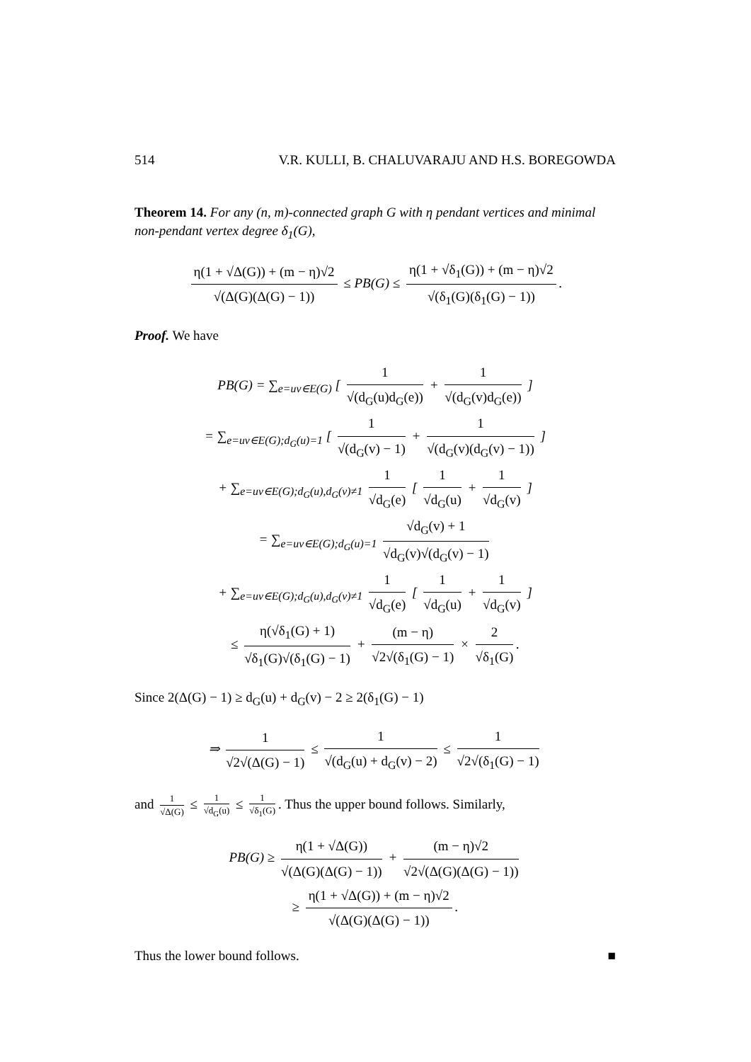514 V.R. KULLI, B. CHALUVARAJU AND H.S. BOREGOWDA
Theorem 14. For any (n, m)-connected graph G with η pendant vertices and minimal non-pendant vertex degree δ<sub>1</sub>(G),
η(1 + √Δ(G)) + (m − η)√2 √(Δ(G)(Δ(G) − 1)) ≤ PB(G) ≤ η(1 + √δ<sub>1</sub>(G)) + (m − η)√2 √(δ<sub>1</sub>(G)(δ<sub>1</sub>(G) − 1)).
Proof. We have
PB(G) = ∑<sub>e=uv∈E(G)</sub> [ 1 √(d<sub>G</sub>(u)d<sub>G</sub>(e)) + 1 √(d<sub>G</sub>(v)d<sub>G</sub>(e)) ]
= ∑<sub>e=uv∈E(G);d<sub>G</sub>(u)=1</sub> [ 1 √(d<sub>G</sub>(v) − 1) + 1 √(d<sub>G</sub>(v)(d<sub>G</sub>(v) − 1)) ]
+ ∑<sub>e=uv∈E(G);d<sub>G</sub>(u),d<sub>G</sub>(v)≠1</sub> 1 √d<sub>G</sub>(e) [ 1 √d<sub>G</sub>(u) + 1 √d<sub>G</sub>(v) ]
= ∑<sub>e=uv∈E(G);d<sub>G</sub>(u)=1</sub> √d<sub>G</sub>(v) + 1 √d<sub>G</sub>(v)√(d<sub>G</sub>(v) − 1)
+ ∑<sub>e=uv∈E(G);d<sub>G</sub>(u),d<sub>G</sub>(v)≠1</sub> 1 √d<sub>G</sub>(e) [ 1 √d<sub>G</sub>(u) + 1 √d<sub>G</sub>(v) ]
≤ η(√δ<sub>1</sub>(G) + 1) √δ<sub>1</sub>(G)√(δ<sub>1</sub>(G) − 1) + (m − η) √2√(δ<sub>1</sub>(G) − 1) × 2 √δ<sub>1</sub>(G).
Since 2(Δ(G) − 1) ≥ d<sub>G</sub>(u) + d<sub>G</sub>(v) − 2 ≥ 2(δ<sub>1</sub>(G) − 1)
⇒ 1 √2√(Δ(G) − 1) ≤ 1 √(d<sub>G</sub>(u) + d<sub>G</sub>(v) − 2) ≤ 1 √2√(δ<sub>1</sub>(G) − 1)
and 1 √Δ(G) ≤ 1 √d<sub>G</sub>(u) ≤ 1 √δ<sub>1</sub>(G). Thus the upper bound follows. Similarly,
PB(G) ≥ η(1 + √Δ(G)) √(Δ(G)(Δ(G) − 1)) + (m − η)√2 √2√(Δ(G)(Δ(G) − 1))
≥ η(1 + √Δ(G)) + (m − η)√2 √(Δ(G)(Δ(G) − 1)).
Thus the lower bound follows. ■